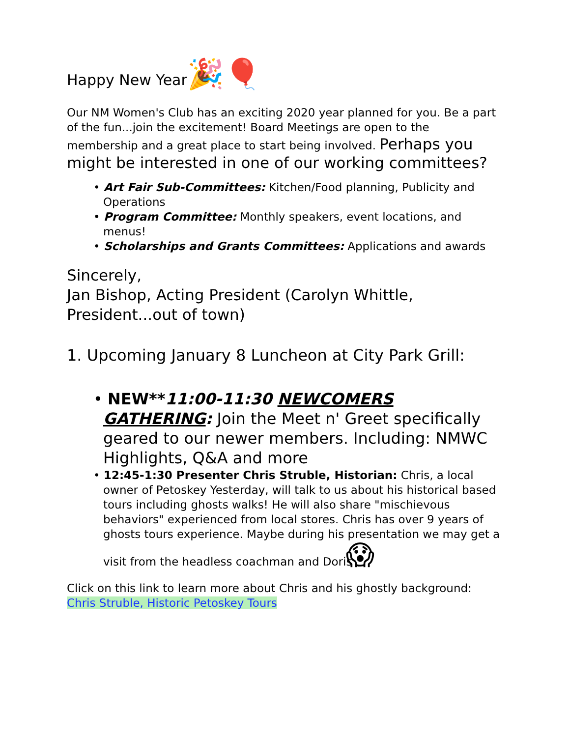Happy New Year🎉🎈
Our NM Women's Club has an exciting 2020 year planned for you. Be a part of the fun...join the excitement! Board Meetings are open to the membership and a great place to start being involved. Perhaps you might be interested in one of our working committees?
• Art Fair Sub-Committees: Kitchen/Food planning, Publicity and Operations
• Program Committee: Monthly speakers, event locations, and menus!
• Scholarships and Grants Committees: Applications and awards
Sincerely,
Jan Bishop, Acting President (Carolyn Whittle, President...out of town)
1. Upcoming January 8 Luncheon at City Park Grill:
• NEW**11:00-11:30 NEWCOMERS GATHERING: Join the Meet n' Greet specifically geared to our newer members. Including: NMWC Highlights, Q&A and more
• 12:45-1:30 Presenter Chris Struble, Historian: Chris, a local owner of Petoskey Yesterday, will talk to us about his historical based tours including ghosts walks! He will also share "mischievous behaviors" experienced from local stores. Chris has over 9 years of ghosts tours experience. Maybe during his presentation we may get a visit from the headless coachman and Doris 😱
Click on this link to learn more about Chris and his ghostly background:
Chris Struble, Historic Petoskey Tours